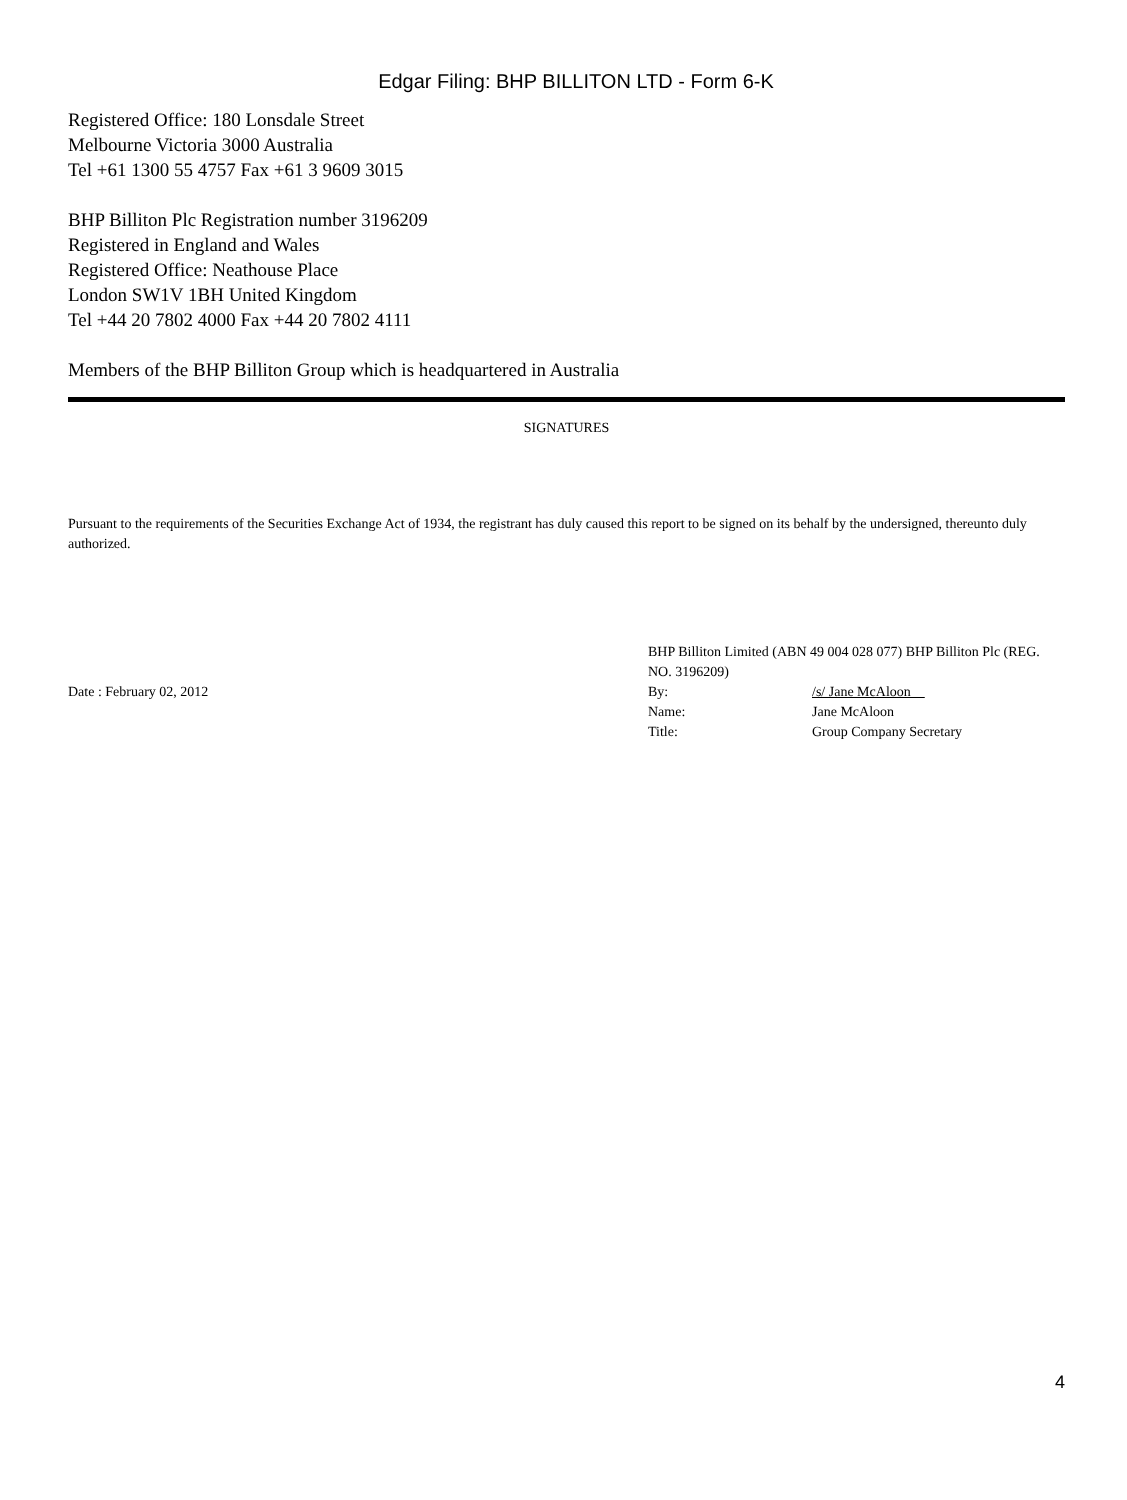Edgar Filing: BHP BILLITON LTD - Form 6-K
Registered Office: 180 Lonsdale Street
Melbourne Victoria 3000 Australia
Tel +61 1300 55 4757 Fax +61 3 9609 3015
BHP Billiton Plc Registration number 3196209
Registered in England and Wales
Registered Office: Neathouse Place
London SW1V 1BH United Kingdom
Tel +44 20 7802 4000 Fax +44 20 7802 4111
Members of the BHP Billiton Group which is headquartered in Australia
SIGNATURES
Pursuant to the requirements of the Securities Exchange Act of 1934, the registrant has duly caused this report to be signed on its behalf by the undersigned, thereunto duly authorized.
Date : February 02, 2012
BHP Billiton Limited (ABN 49 004 028 077) BHP Billiton Plc (REG. NO. 3196209)
By: /s/ Jane McAloon
Name: Jane McAloon
Title: Group Company Secretary
4